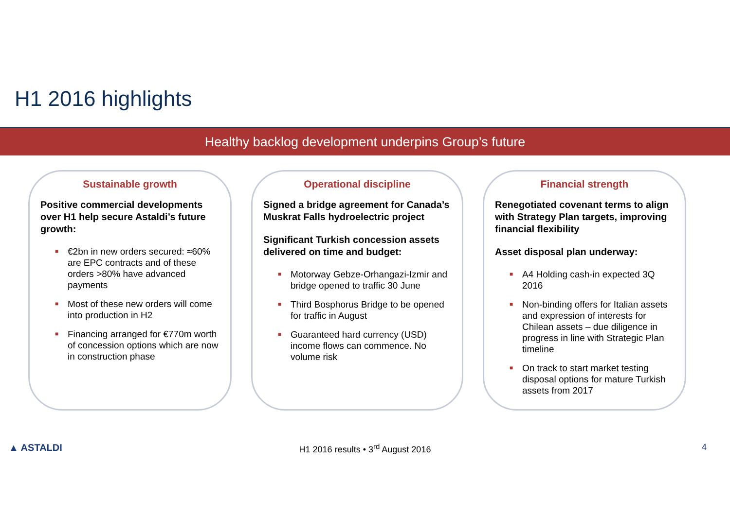H1 2016 highlights
Healthy backlog development underpins Group’s future
Sustainable growth
Positive commercial developments over H1 help secure Astaldi’s future growth:
■ €2bn in new orders secured: ≈60% are EPC contracts and of these orders >80% have advanced payments
■ Most of these new orders will come into production in H2
■ Financing arranged for €770m worth of concession options which are now in construction phase
Operational discipline
Signed a bridge agreement for Canada’s Muskrat Falls hydroelectric project
Significant Turkish concession assets delivered on time and budget:
■ Motorway Gebze-Orhangazi-Izmir and bridge opened to traffic 30 June
■ Third Bosphorus Bridge to be opened for traffic in August
■ Guaranteed hard currency (USD) income flows can commence. No volume risk
Financial strength
Renegotiated covenant terms to align with Strategy Plan targets, improving financial flexibility
Asset disposal plan underway:
■ A4 Holding cash-in expected 3Q 2016
■ Non-binding offers for Italian assets and expression of interests for Chilean assets – due diligence in progress in line with Strategic Plan timeline
■ On track to start market testing disposal options for mature Turkish assets from 2017
▲ ASTALDI
H1 2016 results • 3<sup>rd</sup> August 2016
4